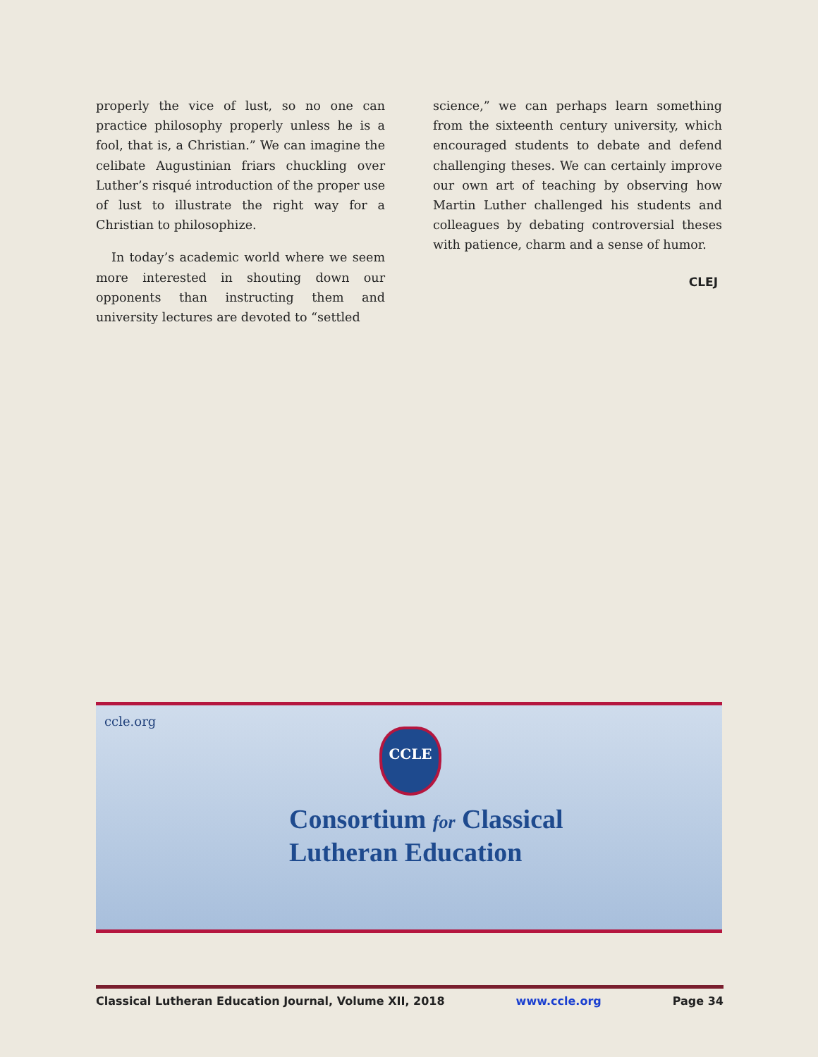properly the vice of lust, so no one can practice philosophy properly unless he is a fool, that is, a Christian.” We can imagine the celibate Augustinian friars chuckling over Luther’s risqué introduction of the proper use of lust to illustrate the right way for a Christian to philosophize.
In today’s academic world where we seem more interested in shouting down our opponents than instructing them and university lectures are devoted to “settled
science,” we can perhaps learn something from the sixteenth century university, which encouraged students to debate and defend challenging theses. We can certainly improve our own art of teaching by observing how Martin Luther challenged his students and colleagues by debating controversial theses with patience, charm and a sense of humor.
CLEJ
ccle.org
CCLE
Consortium for Classical
Lutheran Education
Classical Lutheran Education Journal, Volume XII, 2018 www.ccle.org Page 34